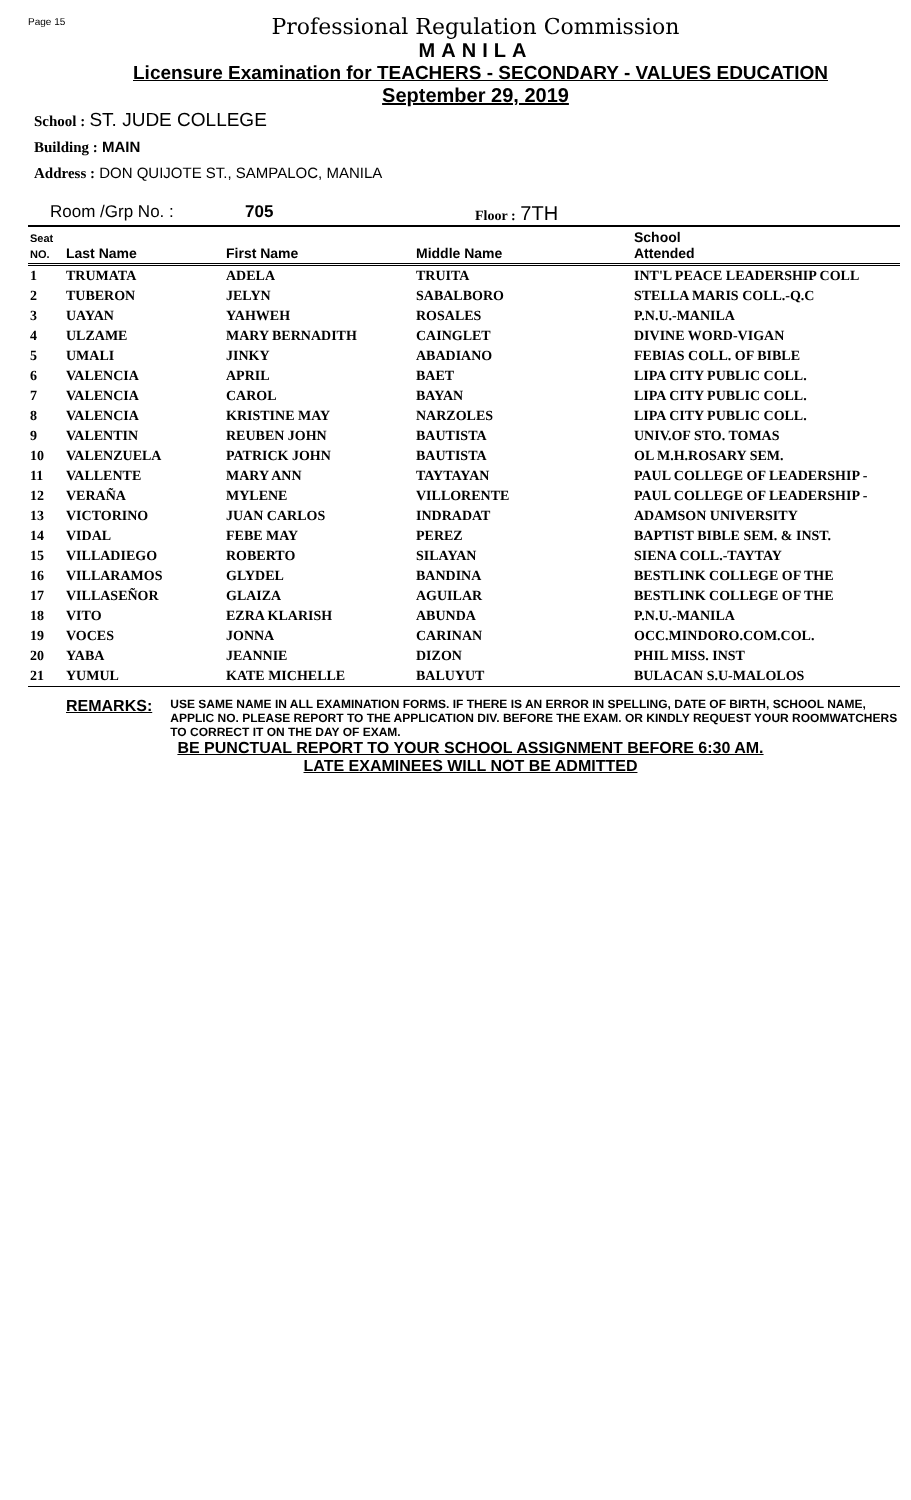Page 15
Professional Regulation Commission
MANILA
Licensure Examination for TEACHERS - SECONDARY - VALUES EDUCATION
September 29, 2019
School : ST. JUDE COLLEGE
Building : MAIN
Address : DON QUIJOTE ST., SAMPALOC, MANILA
Room /Grp No. : 705 Floor : 7TH
| Seat NO. | Last Name | First Name | Middle Name | School Attended |
| --- | --- | --- | --- | --- |
| 1 | TRUMATA | ADELA | TRUITA | INT'L PEACE LEADERSHIP COLL |
| 2 | TUBERON | JELYN | SABALBORO | STELLA MARIS COLL.-Q.C |
| 3 | UAYAN | YAHWEH | ROSALES | P.N.U.-MANILA |
| 4 | ULZAME | MARY BERNADITH | CAINGLET | DIVINE WORD-VIGAN |
| 5 | UMALI | JINKY | ABADIANO | FEBIAS COLL. OF BIBLE |
| 6 | VALENCIA | APRIL | BAET | LIPA CITY PUBLIC COLL. |
| 7 | VALENCIA | CAROL | BAYAN | LIPA CITY PUBLIC COLL. |
| 8 | VALENCIA | KRISTINE MAY | NARZOLES | LIPA CITY PUBLIC COLL. |
| 9 | VALENTIN | REUBEN JOHN | BAUTISTA | UNIV.OF STO. TOMAS |
| 10 | VALENZUELA | PATRICK JOHN | BAUTISTA | OL M.H.ROSARY SEM. |
| 11 | VALLENTE | MARY ANN | TAYTAYAN | PAUL COLLEGE OF LEADERSHIP - |
| 12 | VERAÑA | MYLENE | VILLORENTE | PAUL COLLEGE OF LEADERSHIP - |
| 13 | VICTORINO | JUAN CARLOS | INDRADAT | ADAMSON UNIVERSITY |
| 14 | VIDAL | FEBE MAY | PEREZ | BAPTIST BIBLE SEM. & INST. |
| 15 | VILLADIEGO | ROBERTO | SILAYAN | SIENA COLL.-TAYTAY |
| 16 | VILLARAMOS | GLYDEL | BANDINA | BESTLINK COLLEGE OF THE |
| 17 | VILLASEÑOR | GLAIZA | AGUILAR | BESTLINK COLLEGE OF THE |
| 18 | VITO | EZRA KLARISH | ABUNDA | P.N.U.-MANILA |
| 19 | VOCES | JONNA | CARINAN | OCC.MINDORO.COM.COL. |
| 20 | YABA | JEANNIE | DIZON | PHIL MISS. INST |
| 21 | YUMUL | KATE MICHELLE | BALUYUT | BULACAN S.U-MALOLOS |
REMARKS: USE SAME NAME IN ALL EXAMINATION FORMS. IF THERE IS AN ERROR IN SPELLING, DATE OF BIRTH, SCHOOL NAME, APPLIC NO. PLEASE REPORT TO THE APPLICATION DIV. BEFORE THE EXAM. OR KINDLY REQUEST YOUR ROOMWATCHERS TO CORRECT IT ON THE DAY OF EXAM.
BE PUNCTUAL REPORT TO YOUR SCHOOL ASSIGNMENT BEFORE 6:30 AM.
LATE EXAMINEES WILL NOT BE ADMITTED